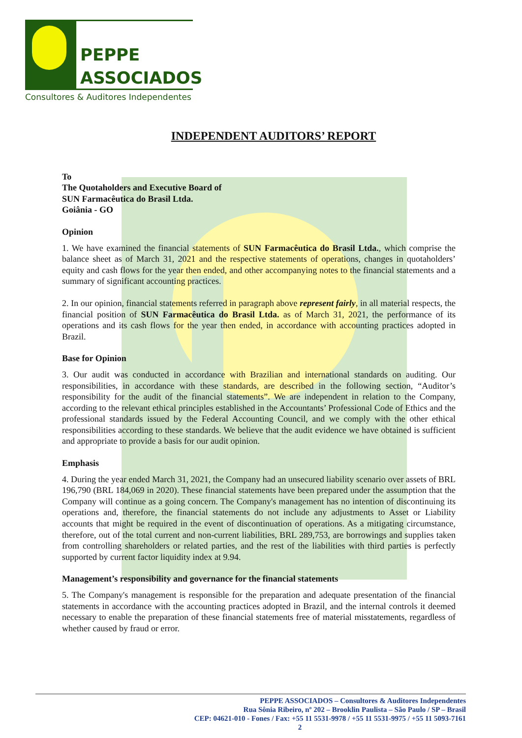PEPPE
ASSOCIADOS
Consultores & Auditores Independentes
INDEPENDENT AUDITORS’ REPORT
To
The Quotaholders and Executive Board of
SUN Farmacêutica do Brasil Ltda.
Goiânia - GO
Opinion
1. We have examined the financial statements of SUN Farmacêutica do Brasil Ltda., which comprise the balance sheet as of March 31, 2021 and the respective statements of operations, changes in quotaholders’ equity and cash flows for the year then ended, and other accompanying notes to the financial statements and a summary of significant accounting practices.
2. In our opinion, financial statements referred in paragraph above represent fairly, in all material respects, the financial position of SUN Farmacêutica do Brasil Ltda. as of March 31, 2021, the performance of its operations and its cash flows for the year then ended, in accordance with accounting practices adopted in Brazil.
Base for Opinion
3. Our audit was conducted in accordance with Brazilian and international standards on auditing. Our responsibilities, in accordance with these standards, are described in the following section, “Auditor’s responsibility for the audit of the financial statements”. We are independent in relation to the Company, according to the relevant ethical principles established in the Accountants’ Professional Code of Ethics and the professional standards issued by the Federal Accounting Council, and we comply with the other ethical responsibilities according to these standards. We believe that the audit evidence we have obtained is sufficient and appropriate to provide a basis for our audit opinion.
Emphasis
4. During the year ended March 31, 2021, the Company had an unsecured liability scenario over assets of BRL 196,790 (BRL 184,069 in 2020). These financial statements have been prepared under the assumption that the Company will continue as a going concern. The Company's management has no intention of discontinuing its operations and, therefore, the financial statements do not include any adjustments to Asset or Liability accounts that might be required in the event of discontinuation of operations. As a mitigating circumstance, therefore, out of the total current and non-current liabilities, BRL 289,753, are borrowings and supplies taken from controlling shareholders or related parties, and the rest of the liabilities with third parties is perfectly supported by current factor liquidity index at 9.94.
Management’s responsibility and governance for the financial statements
5. The Company's management is responsible for the preparation and adequate presentation of the financial statements in accordance with the accounting practices adopted in Brazil, and the internal controls it deemed necessary to enable the preparation of these financial statements free of material misstatements, regardless of whether caused by fraud or error.
PEPPE ASSOCIADOS – Consultores & Auditores Independentes
Rua Sônia Ribeiro, nº 202 – Brooklin Paulista – São Paulo / SP – Brasil
CEP: 04621-010 - Fones / Fax: +55 11 5531-9978 / +55 11 5531-9975 / +55 11 5093-7161
2